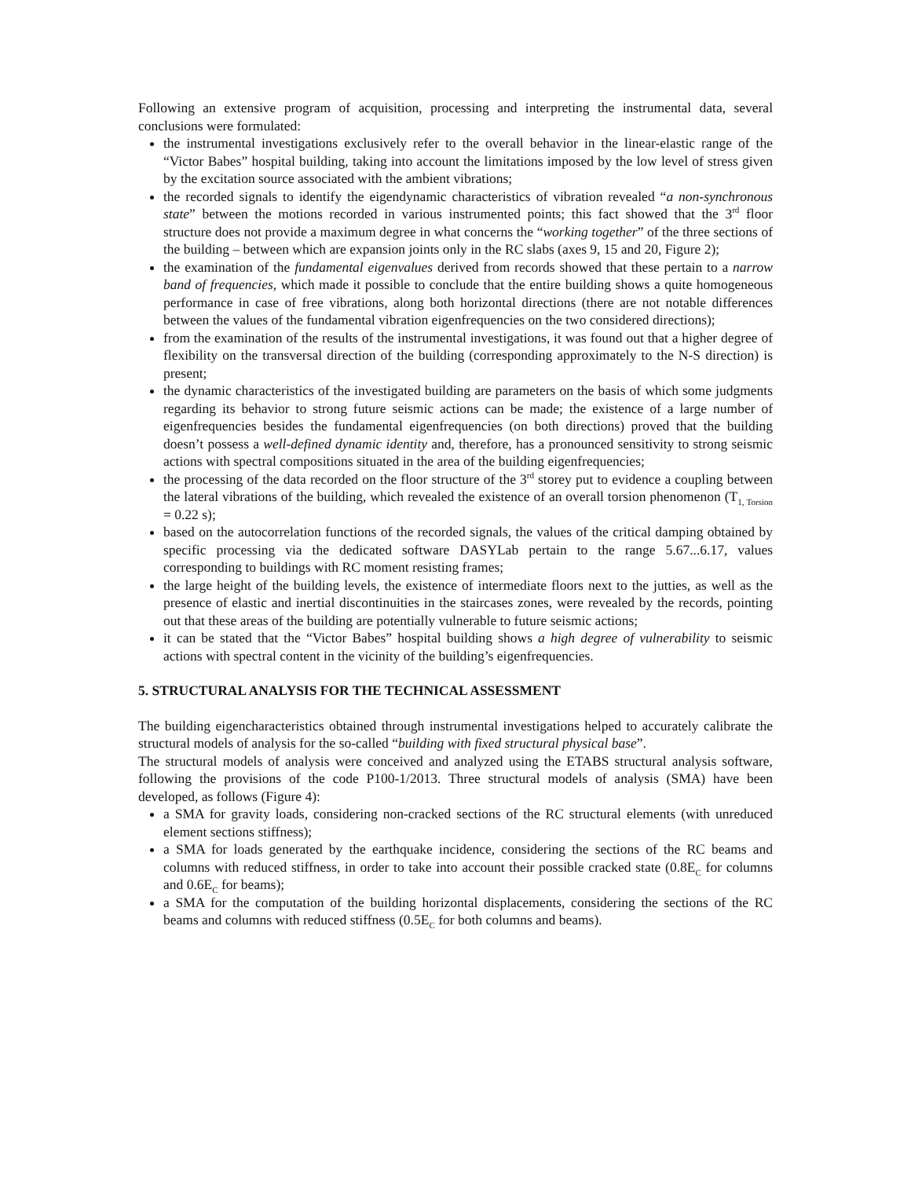Following an extensive program of acquisition, processing and interpreting the instrumental data, several conclusions were formulated:
the instrumental investigations exclusively refer to the overall behavior in the linear-elastic range of the “Victor Babes” hospital building, taking into account the limitations imposed by the low level of stress given by the excitation source associated with the ambient vibrations;
the recorded signals to identify the eigendynamic characteristics of vibration revealed “a non-synchronous state” between the motions recorded in various instrumented points; this fact showed that the 3<sup>rd</sup> floor structure does not provide a maximum degree in what concerns the “working together” of the three sections of the building – between which are expansion joints only in the RC slabs (axes 9, 15 and 20, Figure 2);
the examination of the fundamental eigenvalues derived from records showed that these pertain to a narrow band of frequencies, which made it possible to conclude that the entire building shows a quite homogeneous performance in case of free vibrations, along both horizontal directions (there are not notable differences between the values of the fundamental vibration eigenfrequencies on the two considered directions);
from the examination of the results of the instrumental investigations, it was found out that a higher degree of flexibility on the transversal direction of the building (corresponding approximately to the N-S direction) is present;
the dynamic characteristics of the investigated building are parameters on the basis of which some judgments regarding its behavior to strong future seismic actions can be made; the existence of a large number of eigenfrequencies besides the fundamental eigenfrequencies (on both directions) proved that the building doesn’t possess a well-defined dynamic identity and, therefore, has a pronounced sensitivity to strong seismic actions with spectral compositions situated in the area of the building eigenfrequencies;
the processing of the data recorded on the floor structure of the 3<sup>rd</sup> storey put to evidence a coupling between the lateral vibrations of the building, which revealed the existence of an overall torsion phenomenon (T<sub>1, Torsion</sub> = 0.22 s);
based on the autocorrelation functions of the recorded signals, the values of the critical damping obtained by specific processing via the dedicated software DASYLab pertain to the range 5.67...6.17, values corresponding to buildings with RC moment resisting frames;
the large height of the building levels, the existence of intermediate floors next to the jutties, as well as the presence of elastic and inertial discontinuities in the staircases zones, were revealed by the records, pointing out that these areas of the building are potentially vulnerable to future seismic actions;
it can be stated that the “Victor Babes” hospital building shows a high degree of vulnerability to seismic actions with spectral content in the vicinity of the building’s eigenfrequencies.
5. STRUCTURAL ANALYSIS FOR THE TECHNICAL ASSESSMENT
The building eigencharacteristics obtained through instrumental investigations helped to accurately calibrate the structural models of analysis for the so-called “building with fixed structural physical base”.
The structural models of analysis were conceived and analyzed using the ETABS structural analysis software, following the provisions of the code P100-1/2013. Three structural models of analysis (SMA) have been developed, as follows (Figure 4):
a SMA for gravity loads, considering non-cracked sections of the RC structural elements (with unreduced element sections stiffness);
a SMA for loads generated by the earthquake incidence, considering the sections of the RC beams and columns with reduced stiffness, in order to take into account their possible cracked state (0.8E<sub>C</sub> for columns and 0.6E<sub>C</sub> for beams);
a SMA for the computation of the building horizontal displacements, considering the sections of the RC beams and columns with reduced stiffness (0.5E<sub>C</sub> for both columns and beams).